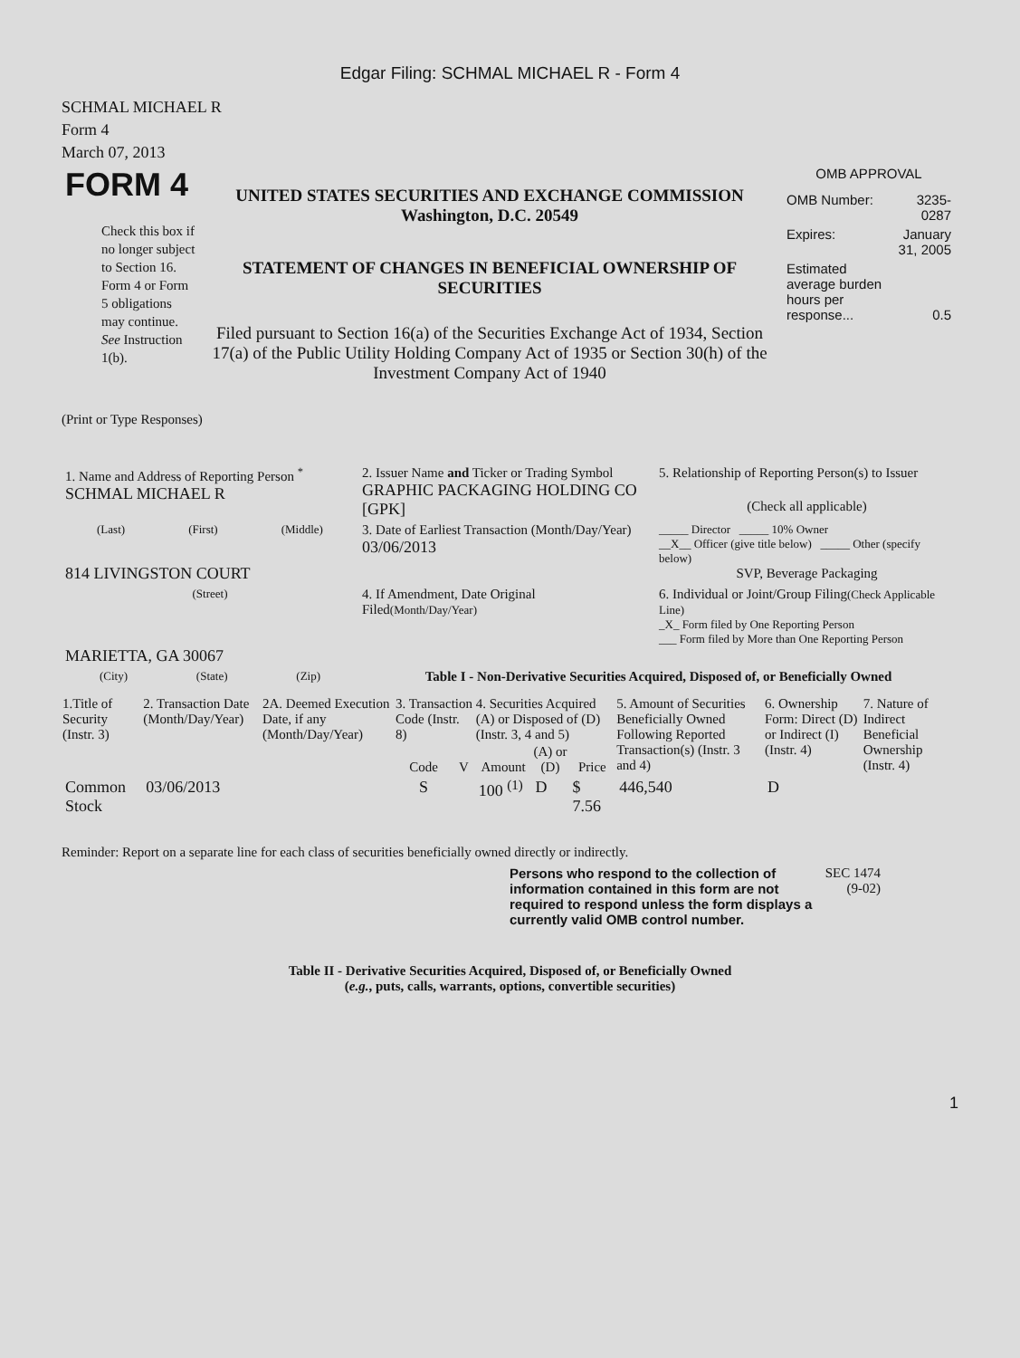Edgar Filing: SCHMAL MICHAEL R - Form 4
SCHMAL MICHAEL R
Form 4
March 07, 2013
| FORM 4 Check this box if no longer subject to Section 16. Form 4 or Form 5 obligations may continue. See Instruction 1(b). | UNITED STATES SECURITIES AND EXCHANGE COMMISSION Washington, D.C. 20549 STATEMENT OF CHANGES IN BENEFICIAL OWNERSHIP OF SECURITIES Filed pursuant to Section 16(a) of the Securities Exchange Act of 1934, Section 17(a) of the Public Utility Holding Company Act of 1935 or Section 30(h) of the Investment Company Act of 1940 | OMB APPROVAL / OMB Number: / 3235-0287 / / Expires: / January 31, 2005 / / Estimated average burden hours per response... / 0.5 / |
(Print or Type Responses)
| 1. Name and Address of Reporting Person <sup>*</sup> SCHMAL MICHAEL R | 2. Issuer Name and Ticker or Trading Symbol GRAPHIC PACKAGING HOLDING CO [GPK] | 5. Relationship of Reporting Person(s) to Issuer (Check all applicable) |
| (Last) (First) (Middle) 814 LIVINGSTON COURT | 3. Date of Earliest Transaction (Month/Day/Year) 03/06/2013 | _____ Director _____ 10% Owner __X__ Officer (give title below) _____ Other (specify below) SVP, Beverage Packaging |
| (Street) MARIETTA, GA 30067 | 4. If Amendment, Date Original Filed (Month/Day/Year) | 6. Individual or Joint/Group Filing (Check Applicable Line) _X_ Form filed by One Reporting Person ___ Form filed by More than One Reporting Person |
| (City) (State) (Zip) | Table I - Non-Derivative Securities Acquired, Disposed of, or Beneficially Owned | |
| 1.Title of Security (Instr. 3) | 2. Transaction Date (Month/Day/Year) | 2A. Deemed Execution Date, if any (Month/Day/Year) | 3. Transaction Code (Instr. 8) | | 4. Securities Acquired (A) or Disposed of (D) (Instr. 3, 4 and 5) | | | 5. Amount of Securities Beneficially Owned Following Reported Transaction(s) (Instr. 3 and 4) | 6. Ownership Form: Direct (D) or Indirect (I) (Instr. 4) | 7. Nature of Indirect Beneficial Ownership (Instr. 4) |
| --- | --- | --- | --- | --- | --- | --- | --- | --- | --- | --- |
| | | | Code | V | Amount | (A) or (D) | Price | | | |
| Common Stock | 03/06/2013 | | S | | 100 <sup>(1)</sup> | D | $ 7.56 | 446,540 | D | |
Reminder: Report on a separate line for each class of securities beneficially owned directly or indirectly.
Persons who respond to the collection of information contained in this form are not required to respond unless the form displays a currently valid OMB control number.
SEC 1474 (9-02)
Table II - Derivative Securities Acquired, Disposed of, or Beneficially Owned
(e.g., puts, calls, warrants, options, convertible securities)
1